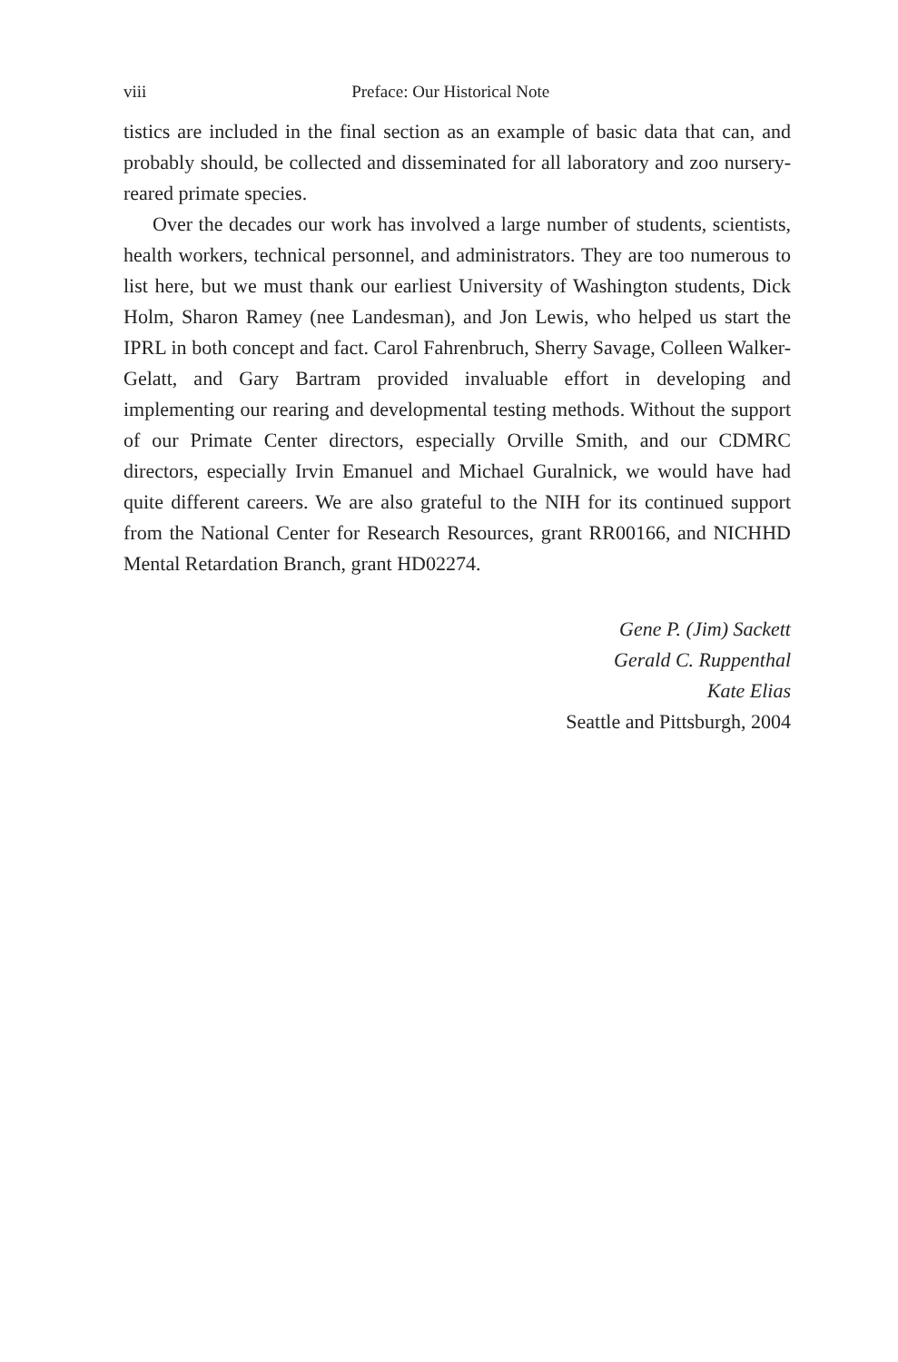viii Preface: Our Historical Note
tistics are included in the final section as an example of basic data that can, and probably should, be collected and disseminated for all laboratory and zoo nursery-reared primate species.
Over the decades our work has involved a large number of students, scientists, health workers, technical personnel, and administrators. They are too numerous to list here, but we must thank our earliest University of Washington students, Dick Holm, Sharon Ramey (nee Landesman), and Jon Lewis, who helped us start the IPRL in both concept and fact. Carol Fahrenbruch, Sherry Savage, Colleen Walker-Gelatt, and Gary Bartram provided invaluable effort in developing and implementing our rearing and developmental testing methods. Without the support of our Primate Center directors, especially Orville Smith, and our CDMRC directors, especially Irvin Emanuel and Michael Guralnick, we would have had quite different careers. We are also grateful to the NIH for its continued support from the National Center for Research Resources, grant RR00166, and NICHHD Mental Retardation Branch, grant HD02274.
Gene P. (Jim) Sackett
Gerald C. Ruppenthal
Kate Elias
Seattle and Pittsburgh, 2004